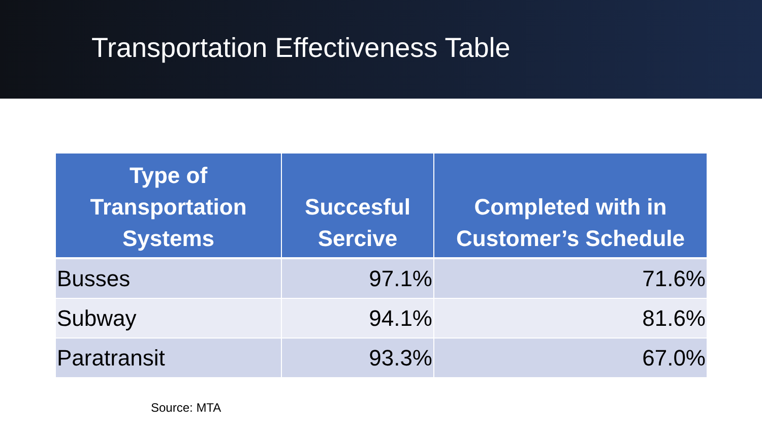Transportation Effectiveness Table
| Type of Transportation Systems | Succesful Sercive | Completed with in Customer’s Schedule |
| --- | --- | --- |
| Busses | 97.1% | 71.6% |
| Subway | 94.1% | 81.6% |
| Paratransit | 93.3% | 67.0% |
Source: MTA